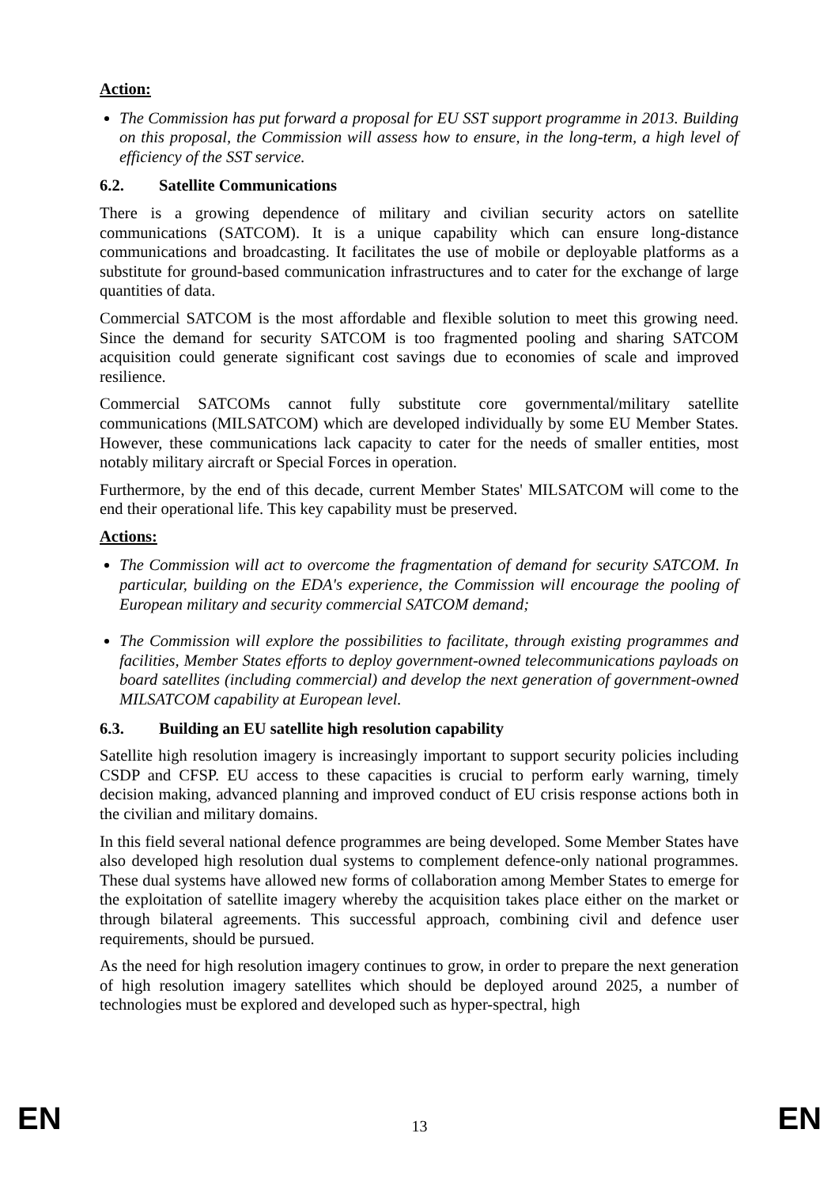Action:
The Commission has put forward a proposal for EU SST support programme in 2013. Building on this proposal, the Commission will assess how to ensure, in the long-term, a high level of efficiency of the SST service.
6.2. Satellite Communications
There is a growing dependence of military and civilian security actors on satellite communications (SATCOM). It is a unique capability which can ensure long-distance communications and broadcasting. It facilitates the use of mobile or deployable platforms as a substitute for ground-based communication infrastructures and to cater for the exchange of large quantities of data.
Commercial SATCOM is the most affordable and flexible solution to meet this growing need. Since the demand for security SATCOM is too fragmented pooling and sharing SATCOM acquisition could generate significant cost savings due to economies of scale and improved resilience.
Commercial SATCOMs cannot fully substitute core governmental/military satellite communications (MILSATCOM) which are developed individually by some EU Member States. However, these communications lack capacity to cater for the needs of smaller entities, most notably military aircraft or Special Forces in operation.
Furthermore, by the end of this decade, current Member States' MILSATCOM will come to the end their operational life. This key capability must be preserved.
Actions:
The Commission will act to overcome the fragmentation of demand for security SATCOM. In particular, building on the EDA's experience, the Commission will encourage the pooling of European military and security commercial SATCOM demand;
The Commission will explore the possibilities to facilitate, through existing programmes and facilities, Member States efforts to deploy government-owned telecommunications payloads on board satellites (including commercial) and develop the next generation of government-owned MILSATCOM capability at European level.
6.3. Building an EU satellite high resolution capability
Satellite high resolution imagery is increasingly important to support security policies including CSDP and CFSP. EU access to these capacities is crucial to perform early warning, timely decision making, advanced planning and improved conduct of EU crisis response actions both in the civilian and military domains.
In this field several national defence programmes are being developed. Some Member States have also developed high resolution dual systems to complement defence-only national programmes. These dual systems have allowed new forms of collaboration among Member States to emerge for the exploitation of satellite imagery whereby the acquisition takes place either on the market or through bilateral agreements. This successful approach, combining civil and defence user requirements, should be pursued.
As the need for high resolution imagery continues to grow, in order to prepare the next generation of high resolution imagery satellites which should be deployed around 2025, a number of technologies must be explored and developed such as hyper-spectral, high
EN 13 EN